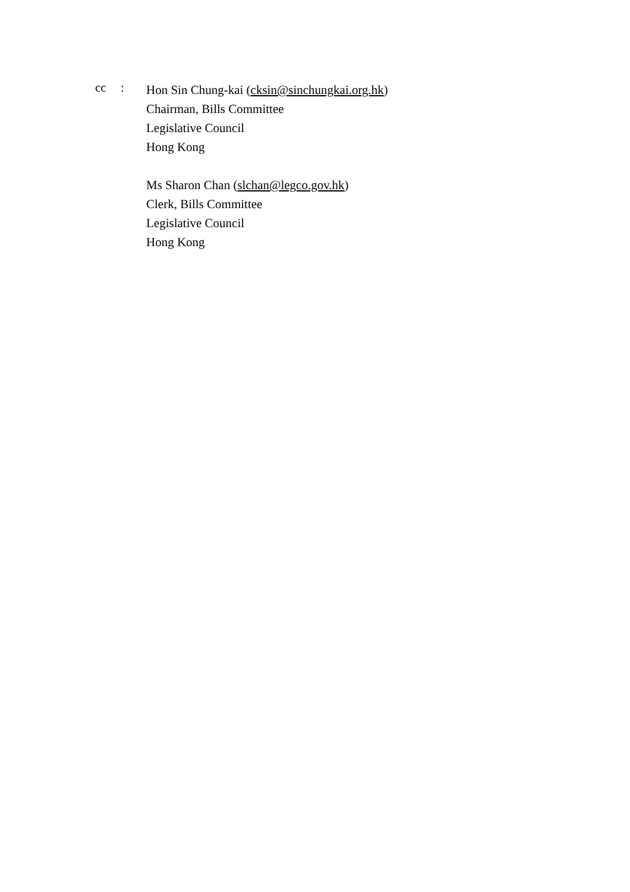cc :
Hon Sin Chung-kai (cksin@sinchungkai.org.hk)
Chairman, Bills Committee
Legislative Council
Hong Kong
Ms Sharon Chan (slchan@legco.gov.hk)
Clerk, Bills Committee
Legislative Council
Hong Kong